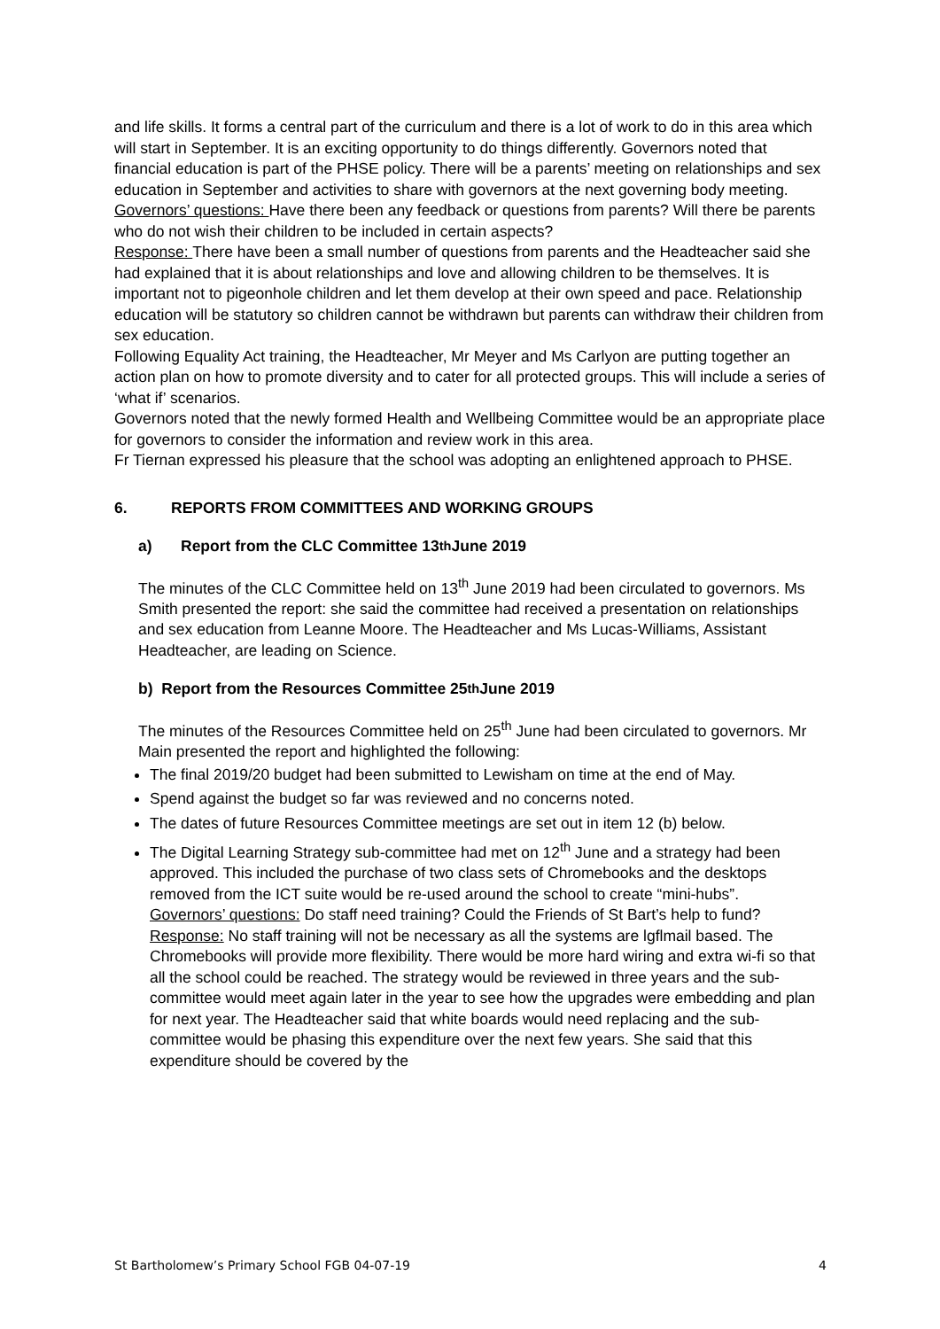and life skills. It forms a central part of the curriculum and there is a lot of work to do in this area which will start in September. It is an exciting opportunity to do things differently. Governors noted that financial education is part of the PHSE policy. There will be a parents’ meeting on relationships and sex education in September and activities to share with governors at the next governing body meeting.
Governors’ questions: Have there been any feedback or questions from parents? Will there be parents who do not wish their children to be included in certain aspects?
Response: There have been a small number of questions from parents and the Headteacher said she had explained that it is about relationships and love and allowing children to be themselves. It is important not to pigeonhole children and let them develop at their own speed and pace. Relationship education will be statutory so children cannot be withdrawn but parents can withdraw their children from sex education.
Following Equality Act training, the Headteacher, Mr Meyer and Ms Carlyon are putting together an action plan on how to promote diversity and to cater for all protected groups. This will include a series of ‘what if’ scenarios.
Governors noted that the newly formed Health and Wellbeing Committee would be an appropriate place for governors to consider the information and review work in this area.
Fr Tiernan expressed his pleasure that the school was adopting an enlightened approach to PHSE.
6. REPORTS FROM COMMITTEES AND WORKING GROUPS
a) Report from the CLC Committee 13<sup>th</sup> June 2019
The minutes of the CLC Committee held on 13<sup>th</sup> June 2019 had been circulated to governors. Ms Smith presented the report: she said the committee had received a presentation on relationships and sex education from Leanne Moore. The Headteacher and Ms Lucas-Williams, Assistant Headteacher, are leading on Science.
b) Report from the Resources Committee 25<sup>th</sup> June 2019
The minutes of the Resources Committee held on 25<sup>th</sup> June had been circulated to governors. Mr Main presented the report and highlighted the following:
The final 2019/20 budget had been submitted to Lewisham on time at the end of May.
Spend against the budget so far was reviewed and no concerns noted.
The dates of future Resources Committee meetings are set out in item 12 (b) below.
The Digital Learning Strategy sub-committee had met on 12<sup>th</sup> June and a strategy had been approved. This included the purchase of two class sets of Chromebooks and the desktops removed from the ICT suite would be re-used around the school to create “mini-hubs”.
Governors’ questions: Do staff need training? Could the Friends of St Bart’s help to fund?
Response: No staff training will not be necessary as all the systems are lgflmail based. The Chromebooks will provide more flexibility. There would be more hard wiring and extra wi-fi so that all the school could be reached. The strategy would be reviewed in three years and the sub-committee would meet again later in the year to see how the upgrades were embedding and plan for next year. The Headteacher said that white boards would need replacing and the sub-committee would be phasing this expenditure over the next few years. She said that this expenditure should be covered by the
St Bartholomew’s Primary School FGB 04-07-19 4